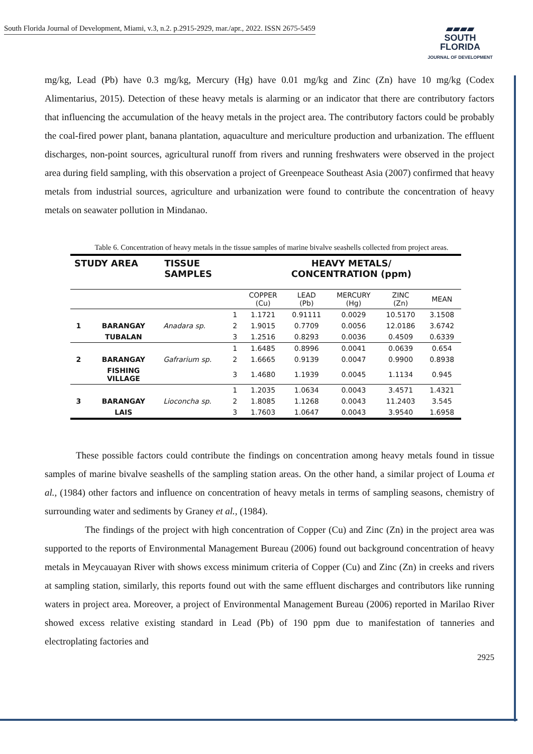South Florida Journal of Development, Miami, v.3, n.2. p.2915-2929, mar./apr., 2022. ISSN 2675-5459
▰▰▰▰
SOUTH FLORIDA
JOURNAL OF DEVELOPMENT
mg/kg, Lead (Pb) have 0.3 mg/kg, Mercury (Hg) have 0.01 mg/kg and Zinc (Zn) have 10 mg/kg (Codex Alimentarius, 2015). Detection of these heavy metals is alarming or an indicator that there are contributory factors that influencing the accumulation of the heavy metals in the project area. The contributory factors could be probably the coal-fired power plant, banana plantation, aquaculture and mericulture production and urbanization. The effluent discharges, non-point sources, agricultural runoff from rivers and running freshwaters were observed in the project area during field sampling, with this observation a project of Greenpeace Southeast Asia (2007) confirmed that heavy metals from industrial sources, agriculture and urbanization were found to contribute the concentration of heavy metals on seawater pollution in Mindanao.
Table 6. Concentration of heavy metals in the tissue samples of marine bivalve seashells collected from project areas.
| STUDY AREA | | TISSUE SAMPLES | | HEAVY METALS/ CONCENTRATION (ppm) | | | | |
| --- | --- | --- | --- | --- | --- | --- | --- | --- |
| | | | | COPPER (Cu) | LEAD (Pb) | MERCURY (Hg) | ZINC (Zn) | MEAN |
| | | | 1 | 1.1721 | 0.91111 | 0.0029 | 10.5170 | 3.1508 |
| 1 | BARANGAY | Anadara sp. | 2 | 1.9015 | 0.7709 | 0.0056 | 12.0186 | 3.6742 |
| | TUBALAN | | 3 | 1.2516 | 0.8293 | 0.0036 | 0.4509 | 0.6339 |
| | | | 1 | 1.6485 | 0.8996 | 0.0041 | 0.0639 | 0.654 |
| 2 | BARANGAY | Gafrarium sp. | 2 | 1.6665 | 0.9139 | 0.0047 | 0.9900 | 0.8938 |
| | FISHING VILLAGE | | 3 | 1.4680 | 1.1939 | 0.0045 | 1.1134 | 0.945 |
| | | | 1 | 1.2035 | 1.0634 | 0.0043 | 3.4571 | 1.4321 |
| 3 | BARANGAY | Lioconcha sp. | 2 | 1.8085 | 1.1268 | 0.0043 | 11.2403 | 3.545 |
| | LAIS | | 3 | 1.7603 | 1.0647 | 0.0043 | 3.9540 | 1.6958 |
These possible factors could contribute the findings on concentration among heavy metals found in tissue samples of marine bivalve seashells of the sampling station areas. On the other hand, a similar project of Louma et al., (1984) other factors and influence on concentration of heavy metals in terms of sampling seasons, chemistry of surrounding water and sediments by Graney et al., (1984).
The findings of the project with high concentration of Copper (Cu) and Zinc (Zn) in the project area was supported to the reports of Environmental Management Bureau (2006) found out background concentration of heavy metals in Meycauayan River with shows excess minimum criteria of Copper (Cu) and Zinc (Zn) in creeks and rivers at sampling station, similarly, this reports found out with the same effluent discharges and contributors like running waters in project area. Moreover, a project of Environmental Management Bureau (2006) reported in Marilao River showed excess relative existing standard in Lead (Pb) of 190 ppm due to manifestation of tanneries and electroplating factories and
2925